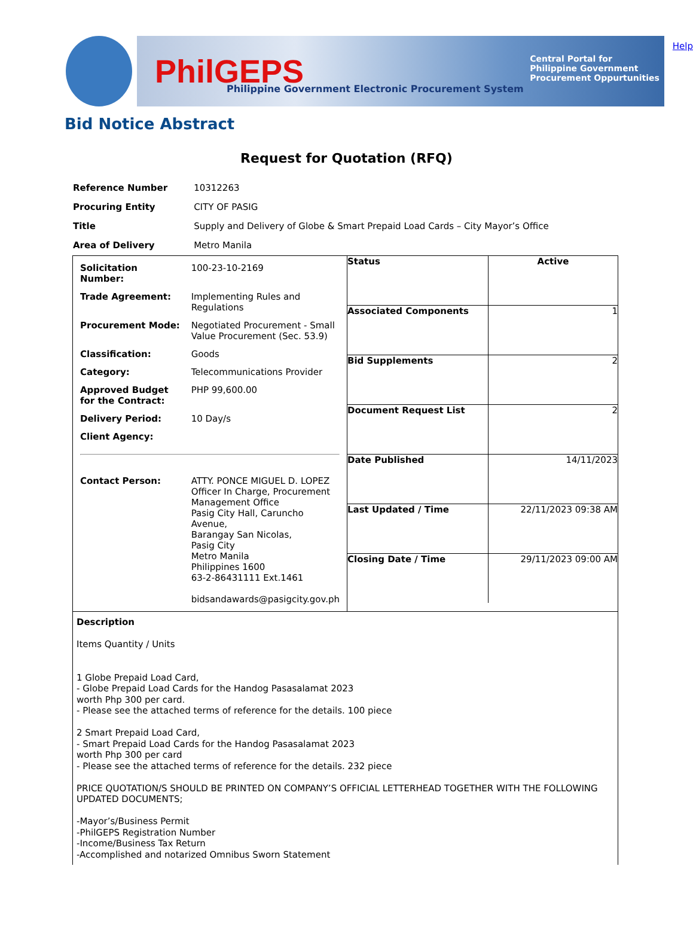PhilGEPS
Philippine Government Electronic Procurement System
Central Portal for
Philippine Government
Procurement Oppurtunities
Help
Bid Notice Abstract
Request for Quotation (RFQ)
| Reference Number | 10312263 |
| Procuring Entity | CITY OF PASIG |
| Title | Supply and Delivery of Globe & Smart Prepaid Load Cards – City Mayor’s Office |
| Area of Delivery | Metro Manila |
| / Solicitation Number: / 100-23-10-2169 / / Trade Agreement: / Implementing Rules and Regulations / / Procurement Mode: / Negotiated Procurement - Small Value Procurement (Sec. 53.9) / / Classification: / Goods / / Category: / Telecommunications Provider / / Approved Budget for the Contract: / PHP 99,600.00 / / Delivery Period: / 10 Day/s / / Client Agency: / / / Contact Person: / ATTY. PONCE MIGUEL D. LOPEZ Officer In Charge, Procurement Management Office Pasig City Hall, Caruncho Avenue, Barangay San Nicolas, Pasig City Metro Manila Philippines 1600 63-2-86431111 Ext.1461 bidsandawards@pasigcity.gov.ph / | / Status / Active / / Associated Components / 1 / / Bid Supplements / 2 / / Document Request List / 2 / / Date Published / 14/11/2023 / / Last Updated / Time / 22/11/2023 09:38 AM / / Closing Date / Time / 29/11/2023 09:00 AM / |
| Description Items Quantity / Units 1 Globe Prepaid Load Card, - Globe Prepaid Load Cards for the Handog Pasasalamat 2023 worth Php 300 per card. - Please see the attached terms of reference for the details. 100 piece 2 Smart Prepaid Load Card, - Smart Prepaid Load Cards for the Handog Pasasalamat 2023 worth Php 300 per card - Please see the attached terms of reference for the details. 232 piece PRICE QUOTATION/S SHOULD BE PRINTED ON COMPANY’S OFFICIAL LETTERHEAD TOGETHER WITH THE FOLLOWING UPDATED DOCUMENTS; -Mayor’s/Business Permit -PhilGEPS Registration Number -Income/Business Tax Return -Accomplished and notarized Omnibus Sworn Statement | |